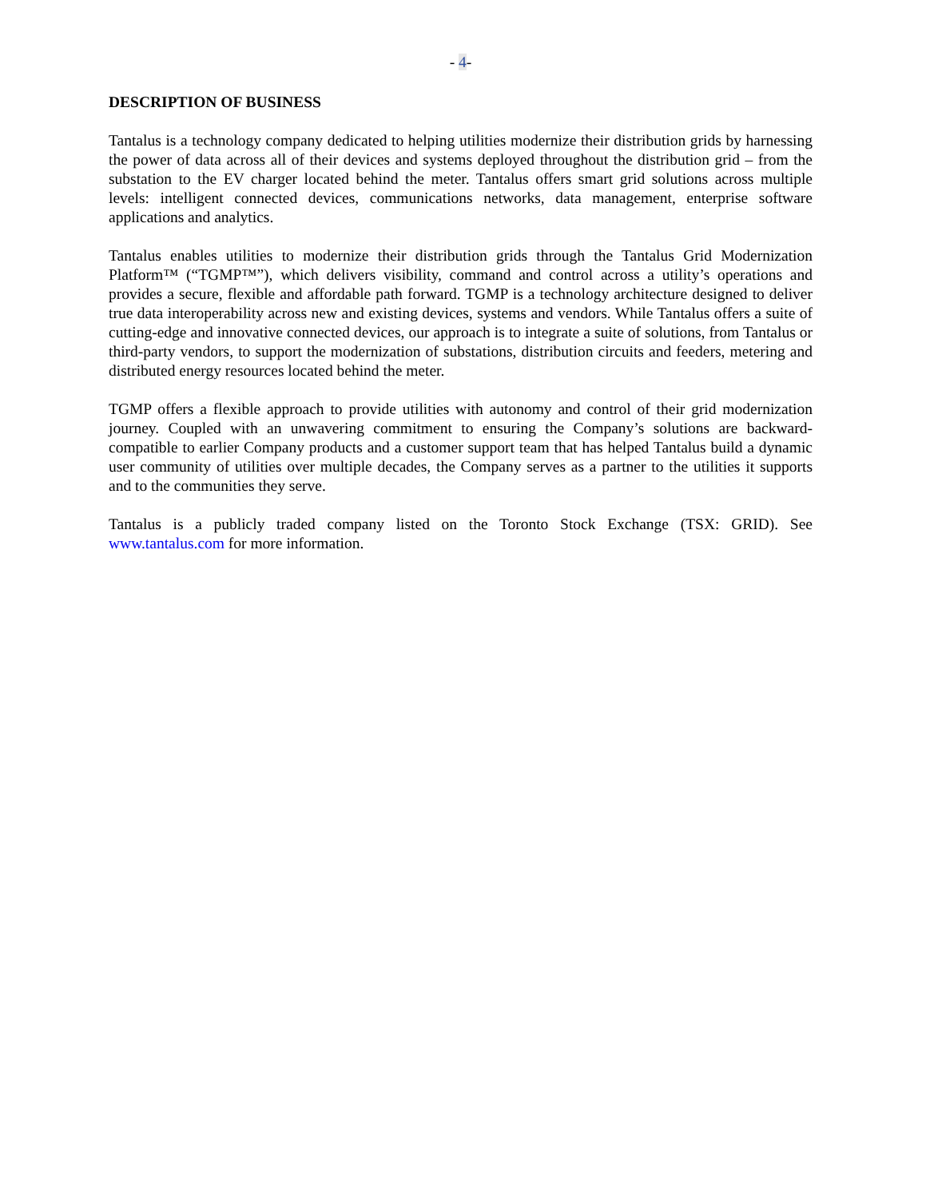- 4-
DESCRIPTION OF BUSINESS
Tantalus is a technology company dedicated to helping utilities modernize their distribution grids by harnessing the power of data across all of their devices and systems deployed throughout the distribution grid – from the substation to the EV charger located behind the meter. Tantalus offers smart grid solutions across multiple levels: intelligent connected devices, communications networks, data management, enterprise software applications and analytics.
Tantalus enables utilities to modernize their distribution grids through the Tantalus Grid Modernization Platform™ (“TGMP™”), which delivers visibility, command and control across a utility’s operations and provides a secure, flexible and affordable path forward. TGMP is a technology architecture designed to deliver true data interoperability across new and existing devices, systems and vendors. While Tantalus offers a suite of cutting-edge and innovative connected devices, our approach is to integrate a suite of solutions, from Tantalus or third-party vendors, to support the modernization of substations, distribution circuits and feeders, metering and distributed energy resources located behind the meter.
TGMP offers a flexible approach to provide utilities with autonomy and control of their grid modernization journey. Coupled with an unwavering commitment to ensuring the Company’s solutions are backward-compatible to earlier Company products and a customer support team that has helped Tantalus build a dynamic user community of utilities over multiple decades, the Company serves as a partner to the utilities it supports and to the communities they serve.
Tantalus is a publicly traded company listed on the Toronto Stock Exchange (TSX: GRID). See www.tantalus.com for more information.